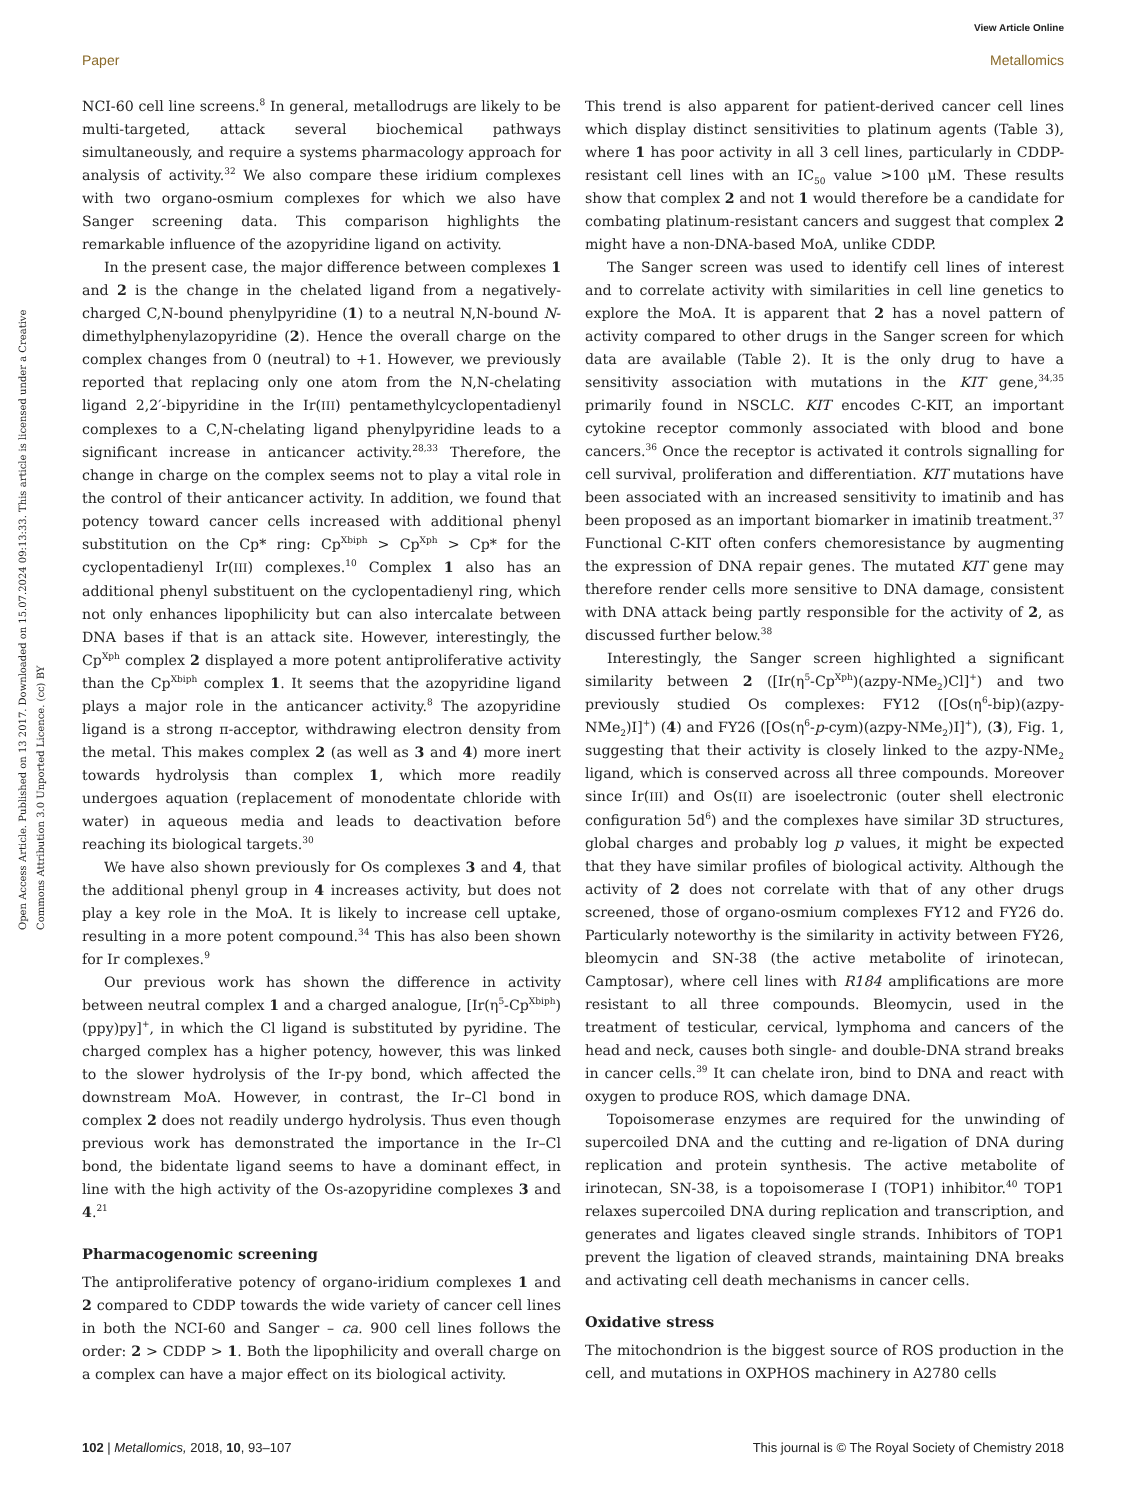View Article Online
Paper Metallomics
Open Access Article. Published on 13 2017. Downloaded on 15.07.2024 09:13:33. This article is licensed under a Creative Commons Attribution 3.0 Unported Licence. (cc) BY
NCI-60 cell line screens.<sup>8</sup> In general, metallodrugs are likely to be multi-targeted, attack several biochemical pathways simultaneously, and require a systems pharmacology approach for analysis of activity.<sup>32</sup> We also compare these iridium complexes with two organo-osmium complexes for which we also have Sanger screening data. This comparison highlights the remarkable influence of the azopyridine ligand on activity.
In the present case, the major difference between complexes 1 and 2 is the change in the chelated ligand from a negatively-charged C,N-bound phenylpyridine (1) to a neutral N,N-bound N-dimethylphenylazopyridine (2). Hence the overall charge on the complex changes from 0 (neutral) to +1. However, we previously reported that replacing only one atom from the N,N-chelating ligand 2,2′-bipyridine in the Ir(III) pentamethylcyclopentadienyl complexes to a C,N-chelating ligand phenylpyridine leads to a significant increase in anticancer activity.<sup>28,33</sup> Therefore, the change in charge on the complex seems not to play a vital role in the control of their anticancer activity. In addition, we found that potency toward cancer cells increased with additional phenyl substitution on the Cp* ring: Cp<sup>Xbiph</sup> > Cp<sup>Xph</sup> > Cp* for the cyclopentadienyl Ir(III) complexes.<sup>10</sup> Complex 1 also has an additional phenyl substituent on the cyclopentadienyl ring, which not only enhances lipophilicity but can also intercalate between DNA bases if that is an attack site. However, interestingly, the Cp<sup>Xph</sup> complex 2 displayed a more potent antiproliferative activity than the Cp<sup>Xbiph</sup> complex 1. It seems that the azopyridine ligand plays a major role in the anticancer activity.<sup>8</sup> The azopyridine ligand is a strong π-acceptor, withdrawing electron density from the metal. This makes complex 2 (as well as 3 and 4) more inert towards hydrolysis than complex 1, which more readily undergoes aquation (replacement of monodentate chloride with water) in aqueous media and leads to deactivation before reaching its biological targets.<sup>30</sup>
We have also shown previously for Os complexes 3 and 4, that the additional phenyl group in 4 increases activity, but does not play a key role in the MoA. It is likely to increase cell uptake, resulting in a more potent compound.<sup>34</sup> This has also been shown for Ir complexes.<sup>9</sup>
Our previous work has shown the difference in activity between neutral complex 1 and a charged analogue, [Ir(η<sup>5</sup>-Cp<sup>Xbiph</sup>)(ppy)py]<sup>+</sup>, in which the Cl ligand is substituted by pyridine. The charged complex has a higher potency, however, this was linked to the slower hydrolysis of the Ir-py bond, which affected the downstream MoA. However, in contrast, the Ir–Cl bond in complex 2 does not readily undergo hydrolysis. Thus even though previous work has demonstrated the importance in the Ir–Cl bond, the bidentate ligand seems to have a dominant effect, in line with the high activity of the Os-azopyridine complexes 3 and 4.<sup>21</sup>
Pharmacogenomic screening
The antiproliferative potency of organo-iridium complexes 1 and 2 compared to CDDP towards the wide variety of cancer cell lines in both the NCI-60 and Sanger – ca. 900 cell lines follows the order: 2 > CDDP > 1. Both the lipophilicity and overall charge on a complex can have a major effect on its biological activity.
This trend is also apparent for patient-derived cancer cell lines which display distinct sensitivities to platinum agents (Table 3), where 1 has poor activity in all 3 cell lines, particularly in CDDP-resistant cell lines with an IC<sub>50</sub> value >100 μM. These results show that complex 2 and not 1 would therefore be a candidate for combating platinum-resistant cancers and suggest that complex 2 might have a non-DNA-based MoA, unlike CDDP.
The Sanger screen was used to identify cell lines of interest and to correlate activity with similarities in cell line genetics to explore the MoA. It is apparent that 2 has a novel pattern of activity compared to other drugs in the Sanger screen for which data are available (Table 2). It is the only drug to have a sensitivity association with mutations in the KIT gene,<sup>34,35</sup> primarily found in NSCLC. KIT encodes C-KIT, an important cytokine receptor commonly associated with blood and bone cancers.<sup>36</sup> Once the receptor is activated it controls signalling for cell survival, proliferation and differentiation. KIT mutations have been associated with an increased sensitivity to imatinib and has been proposed as an important biomarker in imatinib treatment.<sup>37</sup> Functional C-KIT often confers chemoresistance by augmenting the expression of DNA repair genes. The mutated KIT gene may therefore render cells more sensitive to DNA damage, consistent with DNA attack being partly responsible for the activity of 2, as discussed further below.<sup>38</sup>
Interestingly, the Sanger screen highlighted a significant similarity between 2 ([Ir(η<sup>5</sup>-Cp<sup>Xph</sup>)(azpy-NMe<sub>2</sub>)Cl]<sup>+</sup>) and two previously studied Os complexes: FY12 ([Os(η<sup>6</sup>-bip)(azpy-NMe<sub>2</sub>)I]<sup>+</sup>) (4) and FY26 ([Os(η<sup>6</sup>-p-cym)(azpy-NMe<sub>2</sub>)I]<sup>+</sup>), (3), Fig. 1, suggesting that their activity is closely linked to the azpy-NMe<sub>2</sub> ligand, which is conserved across all three compounds. Moreover since Ir(III) and Os(II) are isoelectronic (outer shell electronic configuration 5d<sup>6</sup>) and the complexes have similar 3D structures, global charges and probably log p values, it might be expected that they have similar profiles of biological activity. Although the activity of 2 does not correlate with that of any other drugs screened, those of organo-osmium complexes FY12 and FY26 do. Particularly noteworthy is the similarity in activity between FY26, bleomycin and SN-38 (the active metabolite of irinotecan, Camptosar), where cell lines with R184 amplifications are more resistant to all three compounds. Bleomycin, used in the treatment of testicular, cervical, lymphoma and cancers of the head and neck, causes both single- and double-DNA strand breaks in cancer cells.<sup>39</sup> It can chelate iron, bind to DNA and react with oxygen to produce ROS, which damage DNA.
Topoisomerase enzymes are required for the unwinding of supercoiled DNA and the cutting and re-ligation of DNA during replication and protein synthesis. The active metabolite of irinotecan, SN-38, is a topoisomerase I (TOP1) inhibitor.<sup>40</sup> TOP1 relaxes supercoiled DNA during replication and transcription, and generates and ligates cleaved single strands. Inhibitors of TOP1 prevent the ligation of cleaved strands, maintaining DNA breaks and activating cell death mechanisms in cancer cells.
Oxidative stress
The mitochondrion is the biggest source of ROS production in the cell, and mutations in OXPHOS machinery in A2780 cells
102 | Metallomics, 2018, 10, 93–107 This journal is © The Royal Society of Chemistry 2018